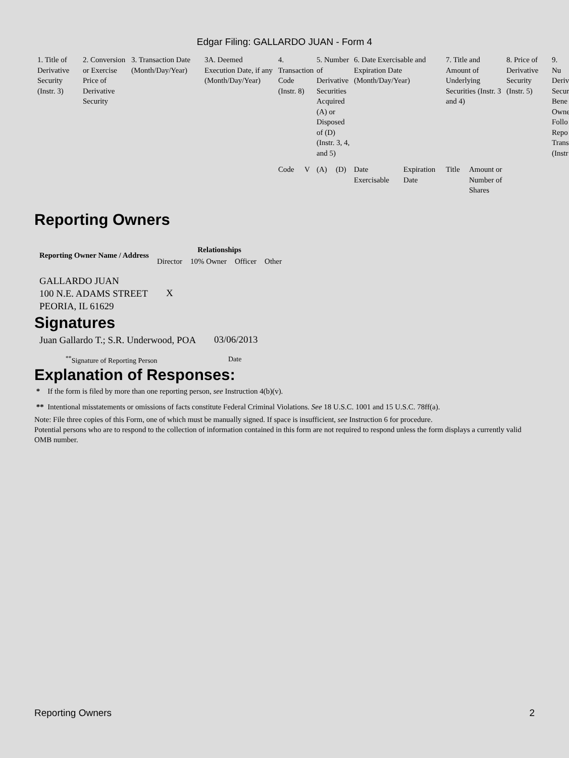Edgar Filing: GALLARDO JUAN - Form 4
| 1. Title of Derivative Security (Instr. 3) | 2. Conversion or Exercise Price of Derivative Security | 3. Transaction Date (Month/Day/Year) | 3A. Deemed Execution Date, if any (Month/Day/Year) | 4. Transaction Code (Instr. 8) | | 5. Number of Derivative Securities Acquired (A) or Disposed of (D) (Instr. 3, 4, and 5) | | 6. Date Exercisable and Expiration Date (Month/Day/Year) | | 7. Title and Amount of Underlying Securities (Instr. 3 and 4) | | 8. Price of Derivative Security (Instr. 5) | 9. Nu Deriv Secur Bene Owne Follo Repo Trans (Instr |
| | | | | Code | V | (A) | (D) | Date Exercisable | Expiration Date | Title | Amount or Number of Shares | | |
Reporting Owners
| Reporting Owner Name / Address | Relationships | | | |
| --- | --- | --- | --- | --- |
| | Director | 10% Owner | Officer | Other |
| GALLARDO JUAN 100 N.E. ADAMS STREET PEORIA, IL 61629 | X | | | |
Signatures
| Juan Gallardo T.; S.R. Underwood, POA | 03/06/2013 |
| <sup>**</sup> Signature of Reporting Person | Date |
Explanation of Responses:
* If the form is filed by more than one reporting person, see Instruction 4(b)(v).
** Intentional misstatements or omissions of facts constitute Federal Criminal Violations. See 18 U.S.C. 1001 and 15 U.S.C. 78ff(a).
Note: File three copies of this Form, one of which must be manually signed. If space is insufficient, see Instruction 6 for procedure.
Potential persons who are to respond to the collection of information contained in this form are not required to respond unless the form displays a currently valid OMB number.
Reporting Owners 2